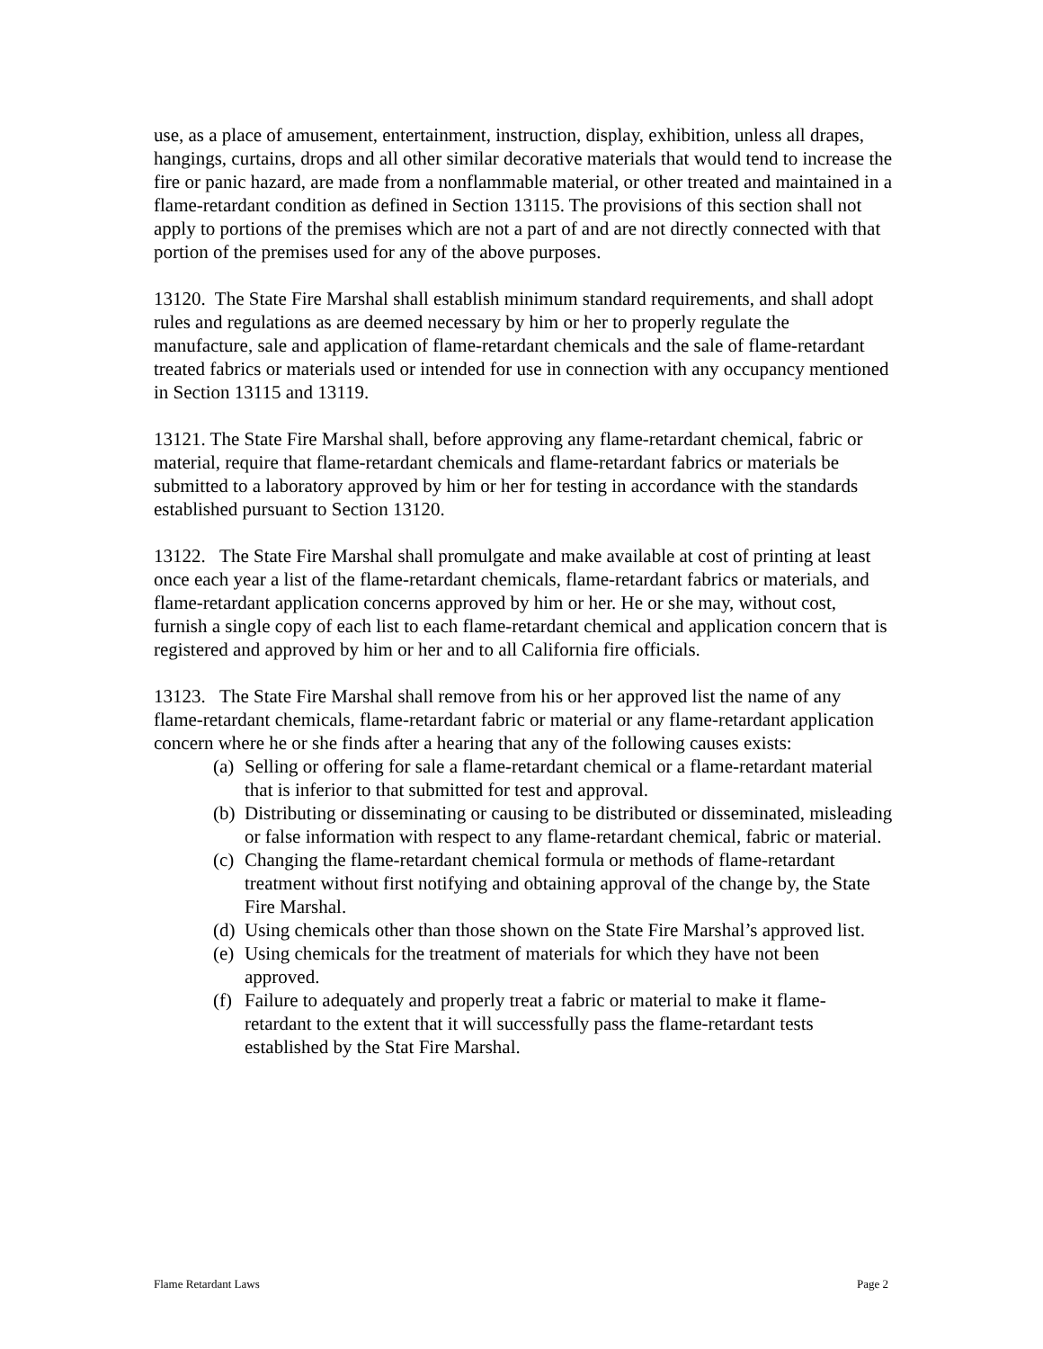use, as a place of amusement, entertainment, instruction, display, exhibition, unless all drapes, hangings, curtains, drops and all other similar decorative materials that would tend to increase the fire or panic hazard, are made from a nonflammable material, or other treated and maintained in a flame-retardant condition as defined in Section 13115. The provisions of this section shall not apply to portions of the premises which are not a part of and are not directly connected with that portion of the premises used for any of the above purposes.
13120. The State Fire Marshal shall establish minimum standard requirements, and shall adopt rules and regulations as are deemed necessary by him or her to properly regulate the manufacture, sale and application of flame-retardant chemicals and the sale of flame-retardant treated fabrics or materials used or intended for use in connection with any occupancy mentioned in Section 13115 and 13119.
13121. The State Fire Marshal shall, before approving any flame-retardant chemical, fabric or material, require that flame-retardant chemicals and flame-retardant fabrics or materials be submitted to a laboratory approved by him or her for testing in accordance with the standards established pursuant to Section 13120.
13122. The State Fire Marshal shall promulgate and make available at cost of printing at least once each year a list of the flame-retardant chemicals, flame-retardant fabrics or materials, and flame-retardant application concerns approved by him or her. He or she may, without cost, furnish a single copy of each list to each flame-retardant chemical and application concern that is registered and approved by him or her and to all California fire officials.
13123. The State Fire Marshal shall remove from his or her approved list the name of any flame-retardant chemicals, flame-retardant fabric or material or any flame-retardant application concern where he or she finds after a hearing that any of the following causes exists:
(a) Selling or offering for sale a flame-retardant chemical or a flame-retardant material that is inferior to that submitted for test and approval.
(b) Distributing or disseminating or causing to be distributed or disseminated, misleading or false information with respect to any flame-retardant chemical, fabric or material.
(c) Changing the flame-retardant chemical formula or methods of flame-retardant treatment without first notifying and obtaining approval of the change by, the State Fire Marshal.
(d) Using chemicals other than those shown on the State Fire Marshal’s approved list.
(e) Using chemicals for the treatment of materials for which they have not been approved.
(f) Failure to adequately and properly treat a fabric or material to make it flame-retardant to the extent that it will successfully pass the flame-retardant tests established by the Stat Fire Marshal.
Flame Retardant Laws Page 2